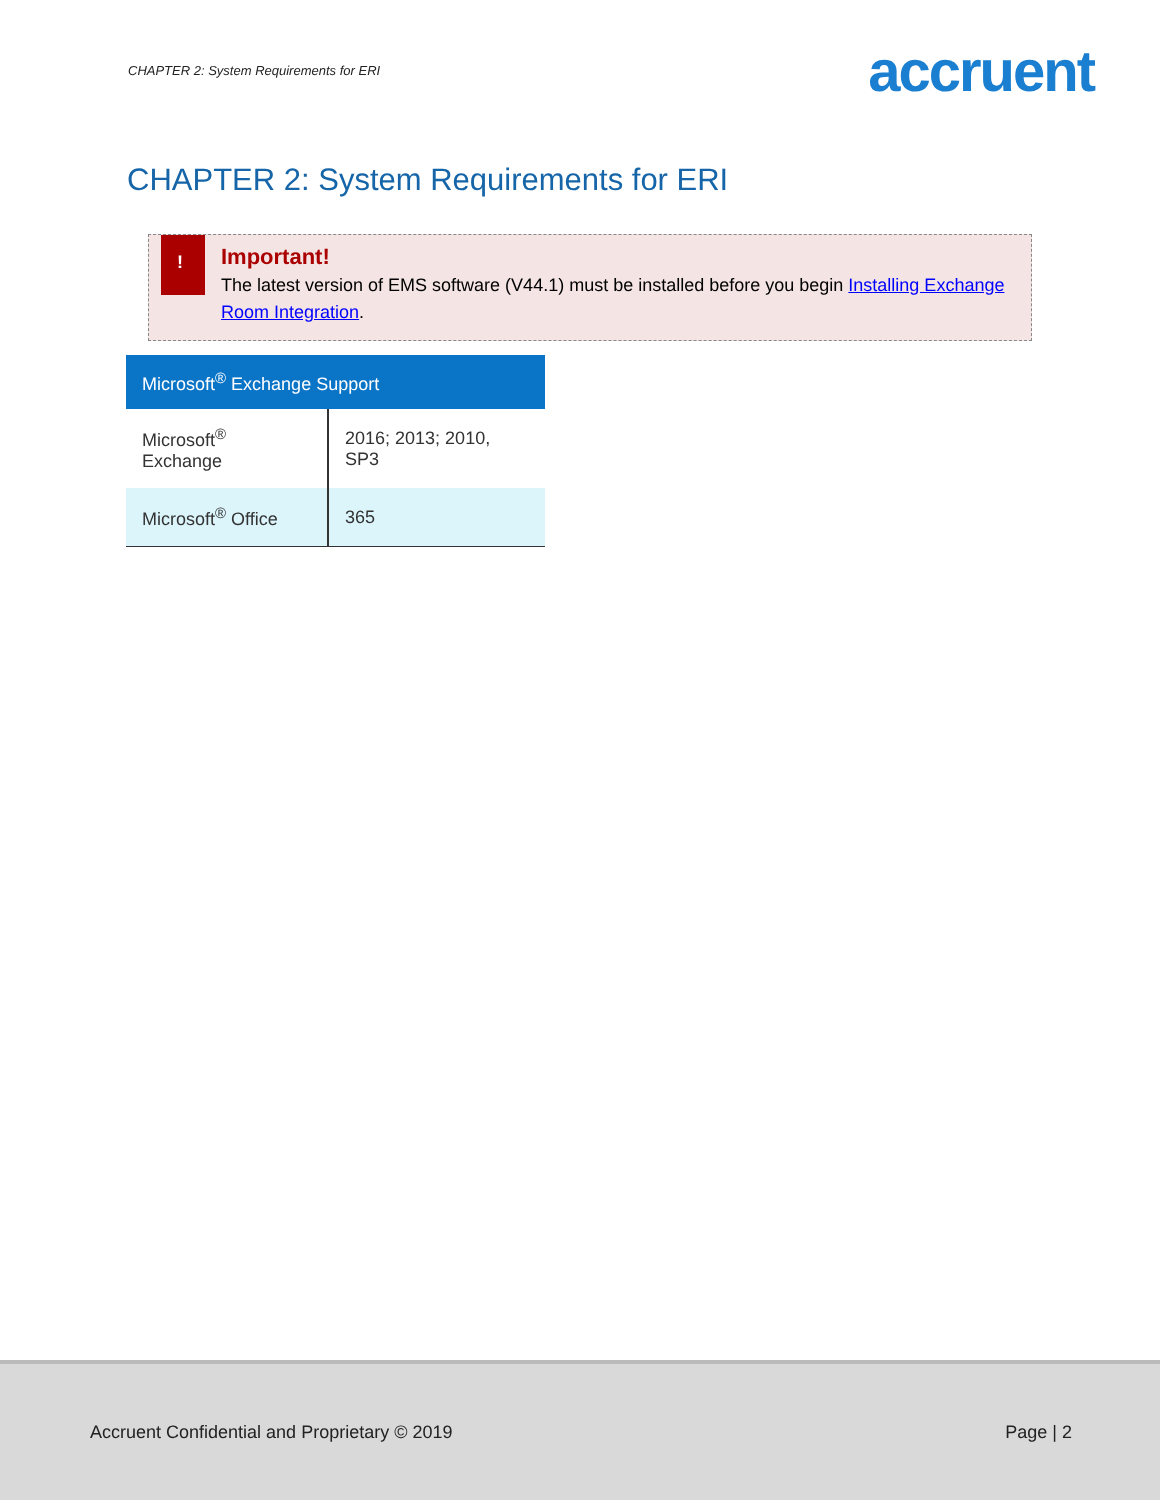CHAPTER 2: System Requirements for ERI
accruent
CHAPTER 2: System Requirements for ERI
!
Important!
The latest version of EMS software (V44.1) must be installed before you begin Installing Exchange Room Integration.
| Microsoft<sup>®</sup> Exchange Support | |
| --- | --- |
| Microsoft<sup>®</sup> Exchange | 2016; 2013; 2010, SP3 |
| Microsoft<sup>®</sup> Office | 365 |
Accruent Confidential and Proprietary © 2019 Page | 2